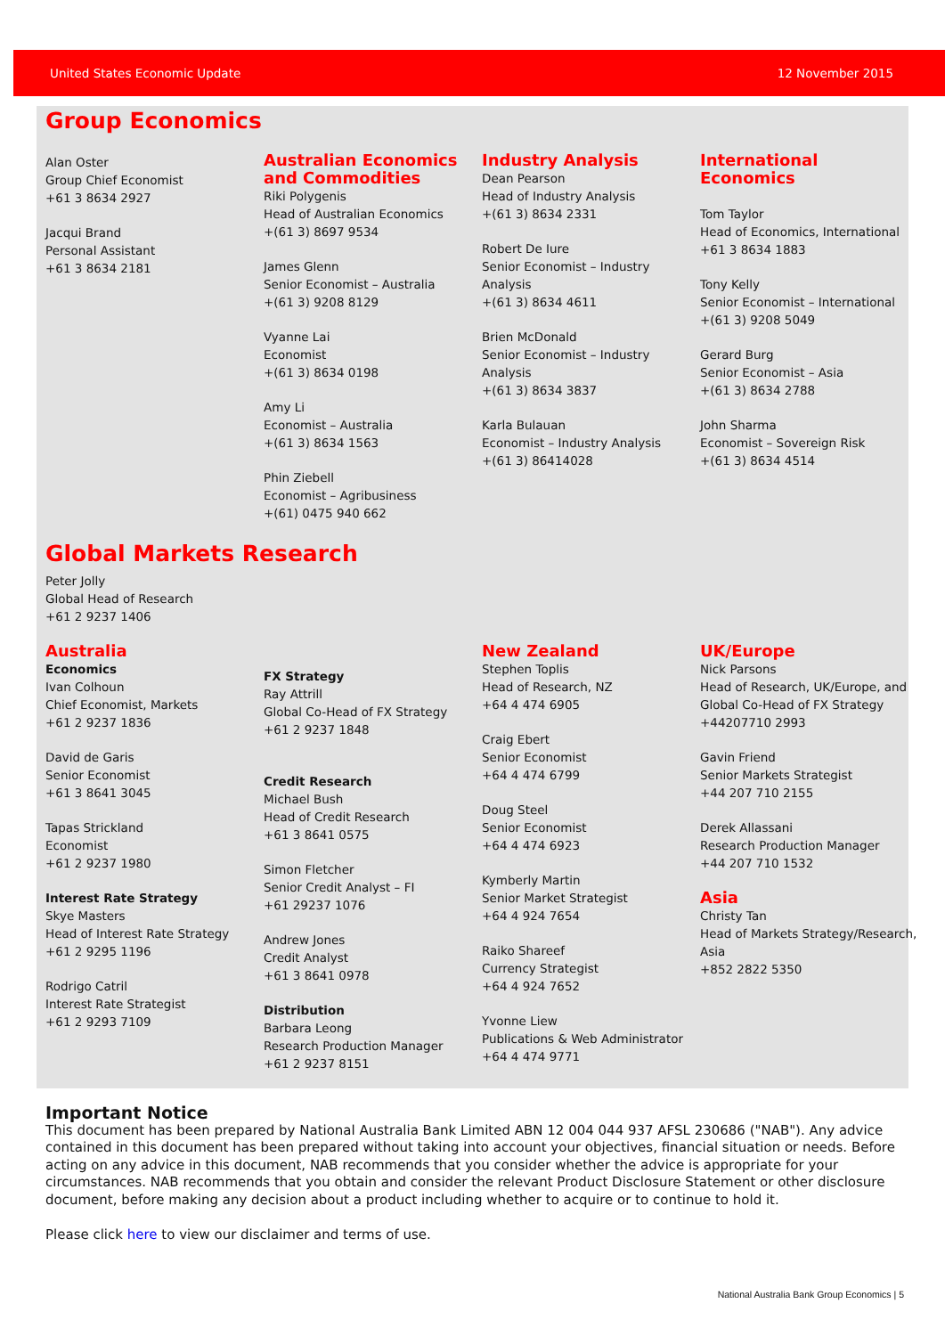United States Economic Update 12 November 2015
Group Economics
Alan Oster
Group Chief Economist
+61 3 8634 2927
Jacqui Brand
Personal Assistant
+61 3 8634 2181
Australian Economics and Commodities
Riki Polygenis
Head of Australian Economics
+(61 3) 8697 9534
James Glenn
Senior Economist – Australia
+(61 3) 9208 8129
Vyanne Lai
Economist
+(61 3) 8634 0198
Amy Li
Economist – Australia
+(61 3) 8634 1563
Phin Ziebell
Economist – Agribusiness
+(61) 0475 940 662
Industry Analysis
Dean Pearson
Head of Industry Analysis
+(61 3) 8634 2331
Robert De Iure
Senior Economist – Industry Analysis
+(61 3) 8634 4611
Brien McDonald
Senior Economist – Industry Analysis
+(61 3) 8634 3837
Karla Bulauan
Economist – Industry Analysis
+(61 3) 86414028
International Economics
Tom Taylor
Head of Economics, International
+61 3 8634 1883
Tony Kelly
Senior Economist – International
+(61 3) 9208 5049
Gerard Burg
Senior Economist – Asia
+(61 3) 8634 2788
John Sharma
Economist – Sovereign Risk
+(61 3) 8634 4514
Global Markets Research
Peter Jolly
Global Head of Research
+61 2 9237 1406
Australia
Economics
Ivan Colhoun
Chief Economist, Markets
+61 2 9237 1836
David de Garis
Senior Economist
+61 3 8641 3045
Tapas Strickland
Economist
+61 2 9237 1980
Interest Rate Strategy
Skye Masters
Head of Interest Rate Strategy
+61 2 9295 1196
Rodrigo Catril
Interest Rate Strategist
+61 2 9293 7109
FX Strategy
Ray Attrill
Global Co-Head of FX Strategy
+61 2 9237 1848
Credit Research
Michael Bush
Head of Credit Research
+61 3 8641 0575
Simon Fletcher
Senior Credit Analyst – FI
+61 29237 1076
Andrew Jones
Credit Analyst
+61 3 8641 0978
Distribution
Barbara Leong
Research Production Manager
+61 2 9237 8151
New Zealand
Stephen Toplis
Head of Research, NZ
+64 4 474 6905
Craig Ebert
Senior Economist
+64 4 474 6799
Doug Steel
Senior Economist
+64 4 474 6923
Kymberly Martin
Senior Market Strategist
+64 4 924 7654
Raiko Shareef
Currency Strategist
+64 4 924 7652
Yvonne Liew
Publications & Web Administrator
+64 4 474 9771
UK/Europe
Nick Parsons
Head of Research, UK/Europe, and Global Co-Head of FX Strategy
+44207710 2993
Gavin Friend
Senior Markets Strategist
+44 207 710 2155
Derek Allassani
Research Production Manager
+44 207 710 1532
Asia
Christy Tan
Head of Markets Strategy/Research, Asia
+852 2822 5350
Important Notice
This document has been prepared by National Australia Bank Limited ABN 12 004 044 937 AFSL 230686 ("NAB"). Any advice contained in this document has been prepared without taking into account your objectives, financial situation or needs. Before acting on any advice in this document, NAB recommends that you consider whether the advice is appropriate for your circumstances. NAB recommends that you obtain and consider the relevant Product Disclosure Statement or other disclosure document, before making any decision about a product including whether to acquire or to continue to hold it.
Please click here to view our disclaimer and terms of use.
National Australia Bank Group Economics | 5